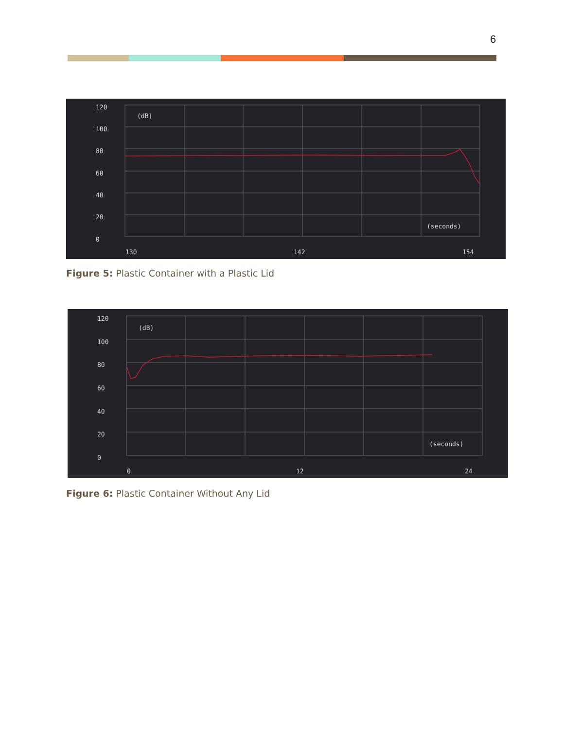6
120
100
80
60
40
20
0
(dB)
(seconds)
130
142
154
Figure 5: Plastic Container with a Plastic Lid
120
100
80
60
40
20
0
(dB)
(seconds)
0
12
24
Figure 6: Plastic Container Without Any Lid